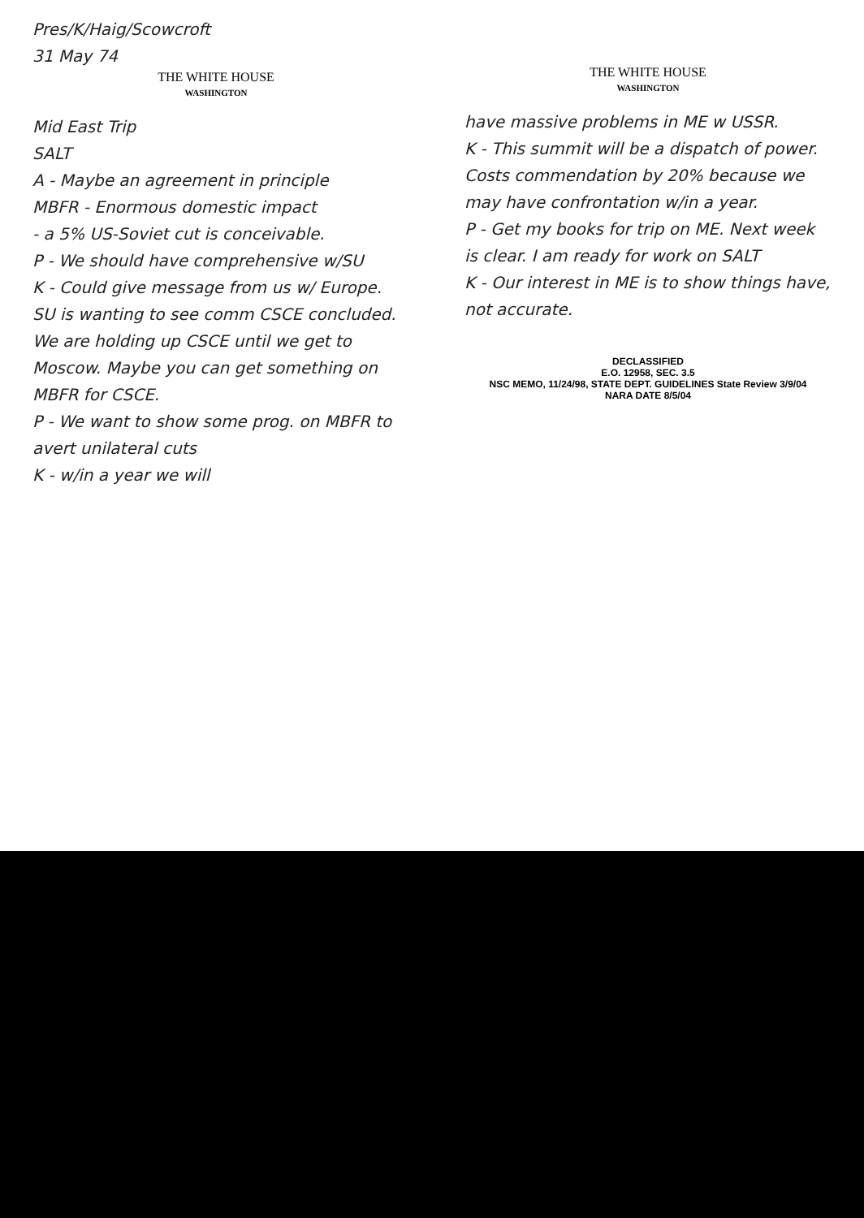Pres/K/Haig/Scowcroft
31 May 74
THE WHITE HOUSE
WASHINGTON
Mid East Trip
SALT
A - Maybe an agreement in principle
MBFR - Enormous domestic impact
- a 5% US-Soviet cut is conceivable.
P - We should have comprehensive w/SU
K - Could give message from us w/ Europe. SU is wanting to see comm CSCE concluded. We are holding up CSCE until we get to Moscow. Maybe you can get something on MBFR for CSCE.
P - We want to show some prog. on MBFR to avert unilateral cuts
K - w/in a year we will
THE WHITE HOUSE
WASHINGTON
have massive problems in ME w USSR.
K - This summit will be a dispatch of power. Costs commendation by 20% because we may have confrontation w/in a year.
P - Get my books for trip on ME. Next week is clear. I am ready for work on SALT
K - Our interest in ME is to show things have, not accurate.
DECLASSIFIED
E.O. 12958, SEC. 3.5
NSC MEMO, 11/24/98, STATE DEPT. GUIDELINES State Review 3/9/04
NARA DATE 8/5/04